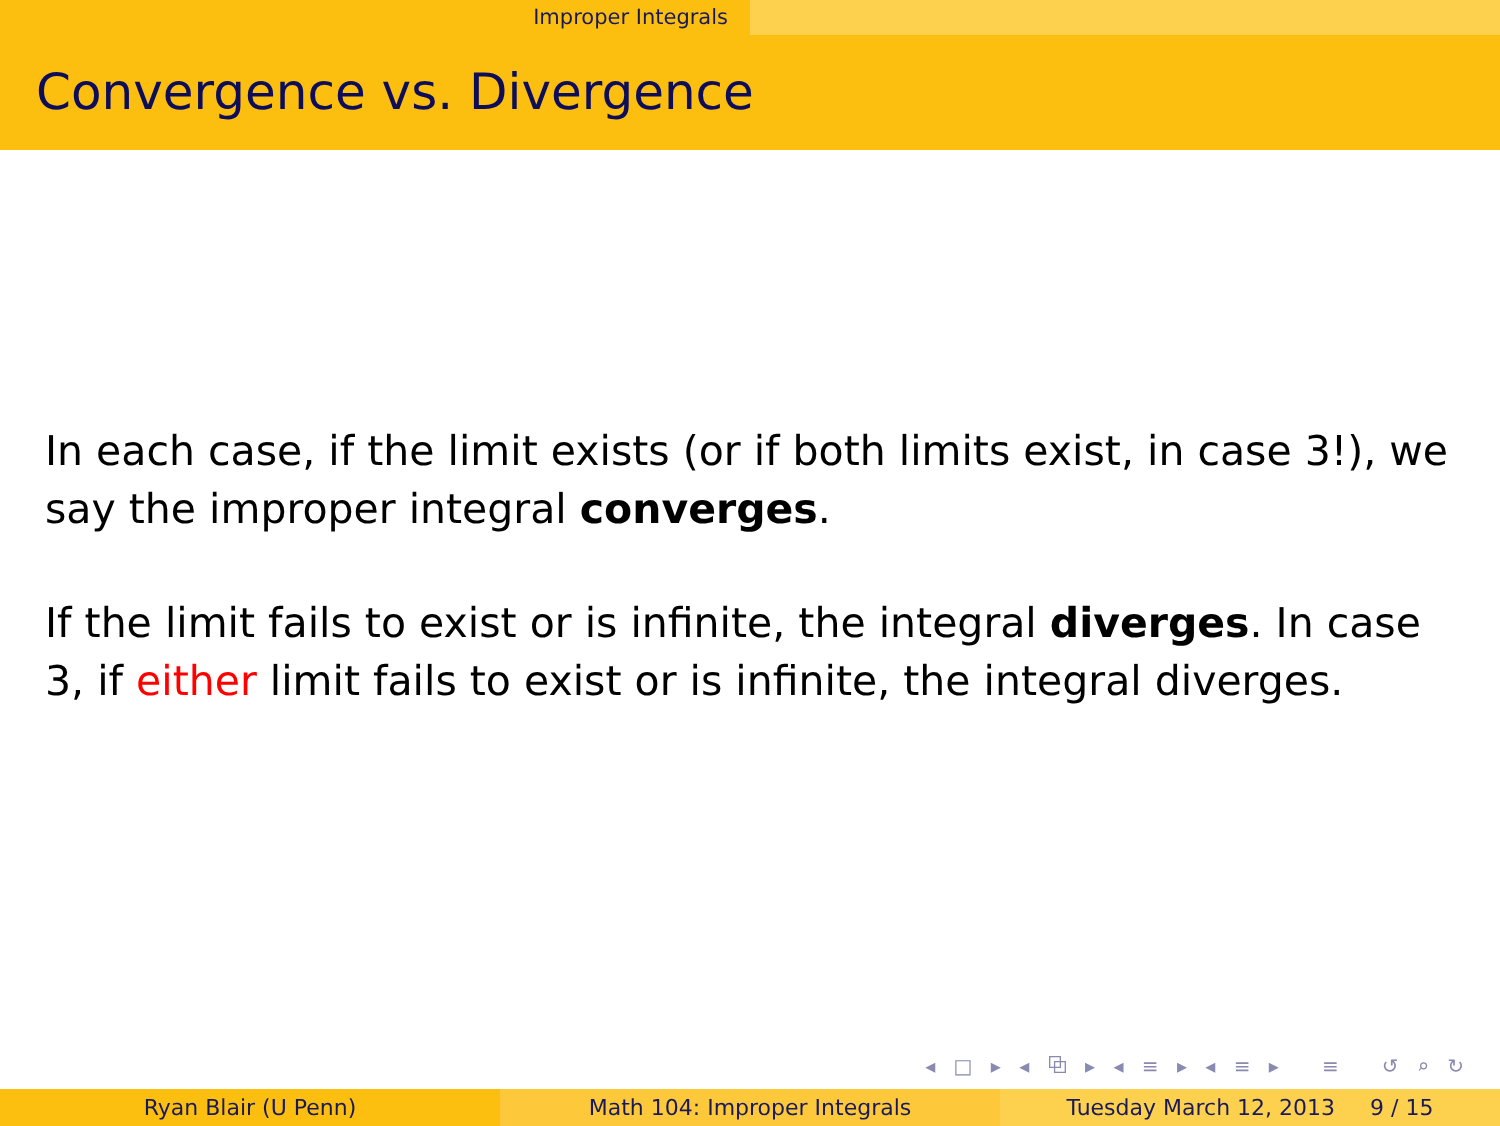Improper Integrals
Convergence vs. Divergence
In each case, if the limit exists (or if both limits exist, in case 3!), we say the improper integral converges.
If the limit fails to exist or is infinite, the integral diverges. In case 3, if either limit fails to exist or is infinite, the integral diverges.
◂ □ ▸ ◂ ⧉ ▸ ◂ ≡ ▸ ◂ ≡ ▸ ≡ ↺ ⌕ ↻
Ryan Blair (U Penn) Math 104: Improper Integrals Tuesday March 12, 2013 9 / 15